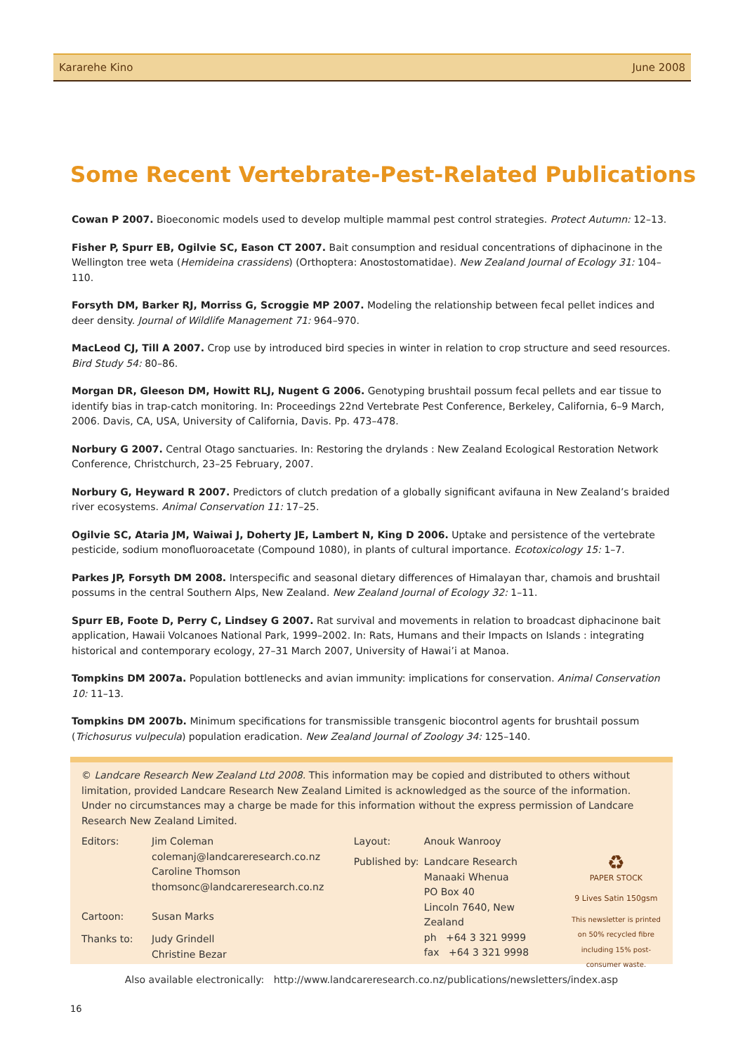Kararehe Kino June 2008
Some Recent Vertebrate-Pest-Related Publications
Cowan P 2007. Bioeconomic models used to develop multiple mammal pest control strategies. Protect Autumn: 12–13.
Fisher P, Spurr EB, Ogilvie SC, Eason CT 2007. Bait consumption and residual concentrations of diphacinone in the Wellington tree weta (Hemideina crassidens) (Orthoptera: Anostostomatidae). New Zealand Journal of Ecology 31: 104–110.
Forsyth DM, Barker RJ, Morriss G, Scroggie MP 2007. Modeling the relationship between fecal pellet indices and deer density. Journal of Wildlife Management 71: 964–970.
MacLeod CJ, Till A 2007. Crop use by introduced bird species in winter in relation to crop structure and seed resources. Bird Study 54: 80–86.
Morgan DR, Gleeson DM, Howitt RLJ, Nugent G 2006. Genotyping brushtail possum fecal pellets and ear tissue to identify bias in trap-catch monitoring. In: Proceedings 22nd Vertebrate Pest Conference, Berkeley, California, 6–9 March, 2006. Davis, CA, USA, University of California, Davis. Pp. 473–478.
Norbury G 2007. Central Otago sanctuaries. In: Restoring the drylands : New Zealand Ecological Restoration Network Conference, Christchurch, 23–25 February, 2007.
Norbury G, Heyward R 2007. Predictors of clutch predation of a globally significant avifauna in New Zealand’s braided river ecosystems. Animal Conservation 11: 17–25.
Ogilvie SC, Ataria JM, Waiwai J, Doherty JE, Lambert N, King D 2006. Uptake and persistence of the vertebrate pesticide, sodium monofluoroacetate (Compound 1080), in plants of cultural importance. Ecotoxicology 15: 1–7.
Parkes JP, Forsyth DM 2008. Interspecific and seasonal dietary differences of Himalayan thar, chamois and brushtail possums in the central Southern Alps, New Zealand. New Zealand Journal of Ecology 32: 1–11.
Spurr EB, Foote D, Perry C, Lindsey G 2007. Rat survival and movements in relation to broadcast diphacinone bait application, Hawaii Volcanoes National Park, 1999–2002. In: Rats, Humans and their Impacts on Islands : integrating historical and contemporary ecology, 27–31 March 2007, University of Hawai’i at Manoa.
Tompkins DM 2007a. Population bottlenecks and avian immunity: implications for conservation. Animal Conservation 10: 11–13.
Tompkins DM 2007b. Minimum specifications for transmissible transgenic biocontrol agents for brushtail possum (Trichosurus vulpecula) population eradication. New Zealand Journal of Zoology 34: 125–140.
© Landcare Research New Zealand Ltd 2008. This information may be copied and distributed to others without limitation, provided Landcare Research New Zealand Limited is acknowledged as the source of the information. Under no circumstances may a charge be made for this information without the express permission of Landcare Research New Zealand Limited.
| Editors: | Jim Coleman colemanj@landcareresearch.co.nz Caroline Thomson thomsonc@landcareresearch.co.nz |
| Cartoon: | Susan Marks |
| Thanks to: | Judy Grindell Christine Bezar |
| Layout: | Anouk Wanrooy |
| Published by: | Landcare Research Manaaki Whenua PO Box 40 Lincoln 7640, New Zealand ph +64 3 321 9999 fax +64 3 321 9998 |
♻
PAPER STOCK
9 Lives Satin 150gsm
This newsletter is printed on 50% recycled fibre including 15% post- consumer waste.
Also available electronically: http://www.landcareresearch.co.nz/publications/newsletters/index.asp
16